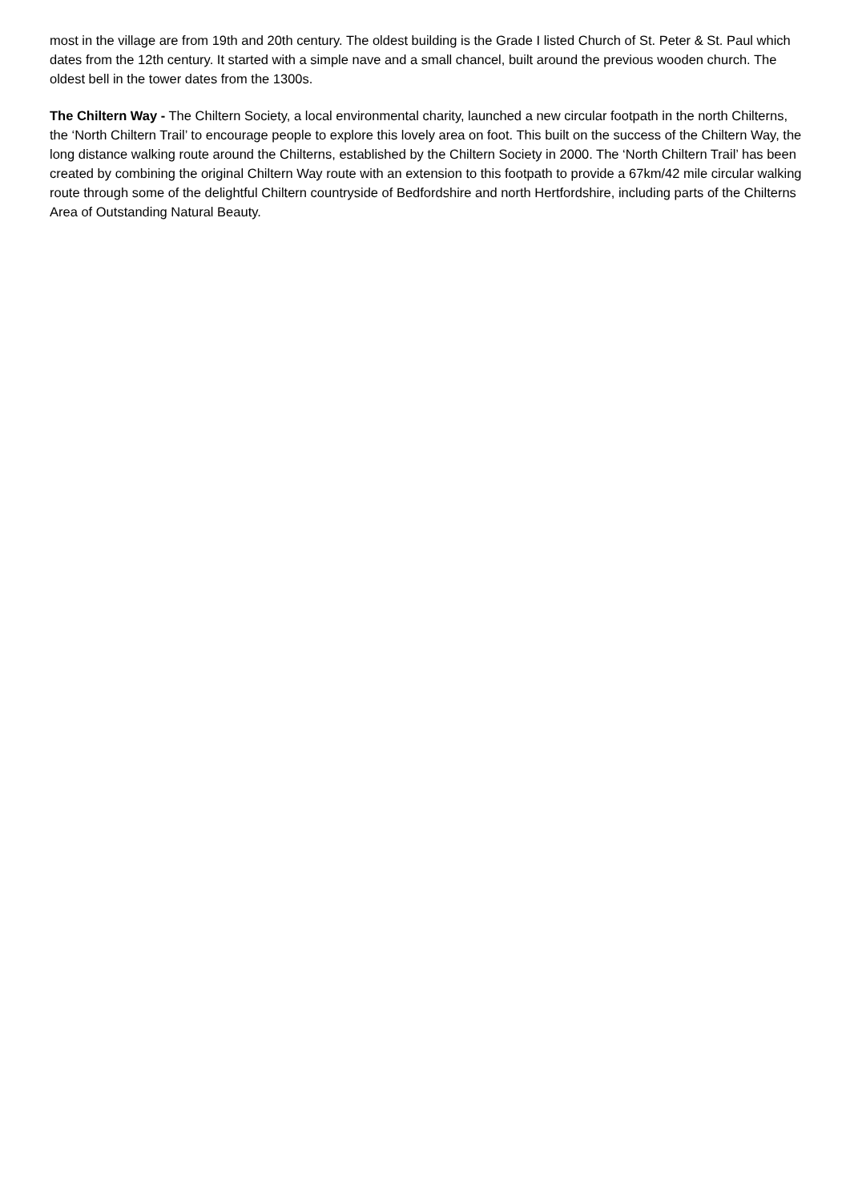most in the village are from 19th and 20th century. The oldest building is the Grade I listed Church of St. Peter & St. Paul which dates from the 12th century. It started with a simple nave and a small chancel, built around the previous wooden church. The oldest bell in the tower dates from the 1300s.
The Chiltern Way - The Chiltern Society, a local environmental charity, launched a new circular footpath in the north Chilterns, the ‘North Chiltern Trail’ to encourage people to explore this lovely area on foot. This built on the success of the Chiltern Way, the long distance walking route around the Chilterns, established by the Chiltern Society in 2000. The ‘North Chiltern Trail’ has been created by combining the original Chiltern Way route with an extension to this footpath to provide a 67km/42 mile circular walking route through some of the delightful Chiltern countryside of Bedfordshire and north Hertfordshire, including parts of the Chilterns Area of Outstanding Natural Beauty.